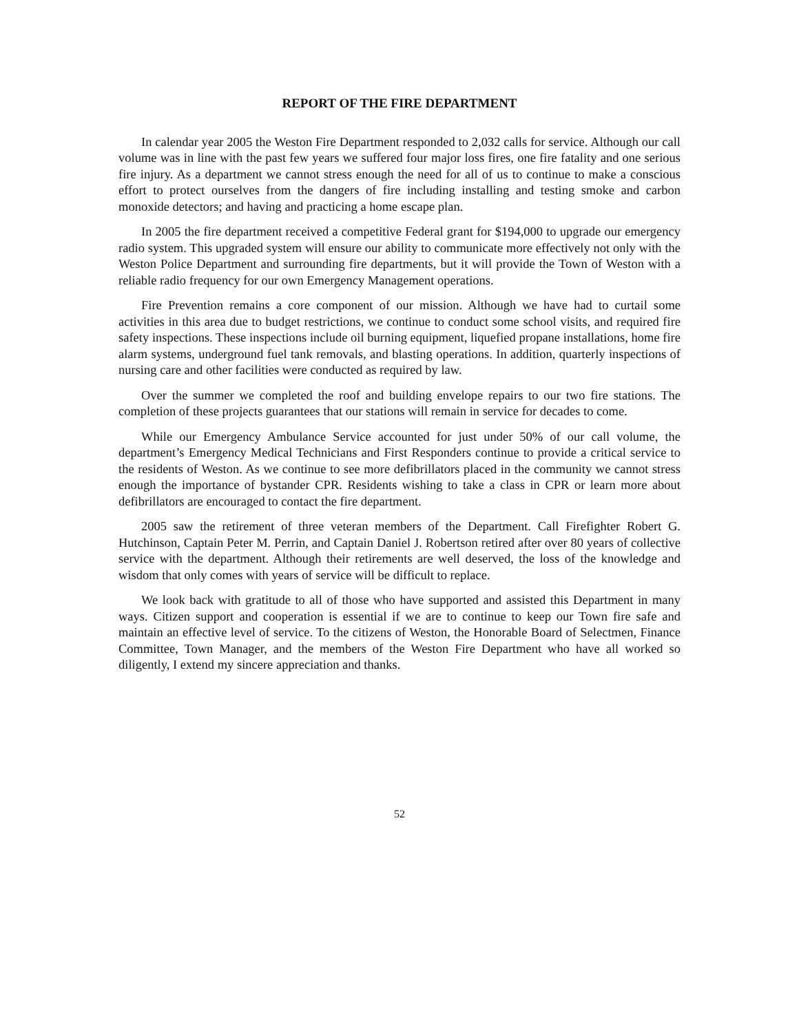REPORT OF THE FIRE DEPARTMENT
In calendar year 2005 the Weston Fire Department responded to 2,032 calls for service. Although our call volume was in line with the past few years we suffered four major loss fires, one fire fatality and one serious fire injury. As a department we cannot stress enough the need for all of us to continue to make a conscious effort to protect ourselves from the dangers of fire including installing and testing smoke and carbon monoxide detectors; and having and practicing a home escape plan.
In 2005 the fire department received a competitive Federal grant for $194,000 to upgrade our emergency radio system. This upgraded system will ensure our ability to communicate more effectively not only with the Weston Police Department and surrounding fire departments, but it will provide the Town of Weston with a reliable radio frequency for our own Emergency Management operations.
Fire Prevention remains a core component of our mission. Although we have had to curtail some activities in this area due to budget restrictions, we continue to conduct some school visits, and required fire safety inspections. These inspections include oil burning equipment, liquefied propane installations, home fire alarm systems, underground fuel tank removals, and blasting operations. In addition, quarterly inspections of nursing care and other facilities were conducted as required by law.
Over the summer we completed the roof and building envelope repairs to our two fire stations. The completion of these projects guarantees that our stations will remain in service for decades to come.
While our Emergency Ambulance Service accounted for just under 50% of our call volume, the department’s Emergency Medical Technicians and First Responders continue to provide a critical service to the residents of Weston. As we continue to see more defibrillators placed in the community we cannot stress enough the importance of bystander CPR. Residents wishing to take a class in CPR or learn more about defibrillators are encouraged to contact the fire department.
2005 saw the retirement of three veteran members of the Department. Call Firefighter Robert G. Hutchinson, Captain Peter M. Perrin, and Captain Daniel J. Robertson retired after over 80 years of collective service with the department. Although their retirements are well deserved, the loss of the knowledge and wisdom that only comes with years of service will be difficult to replace.
We look back with gratitude to all of those who have supported and assisted this Department in many ways. Citizen support and cooperation is essential if we are to continue to keep our Town fire safe and maintain an effective level of service. To the citizens of Weston, the Honorable Board of Selectmen, Finance Committee, Town Manager, and the members of the Weston Fire Department who have all worked so diligently, I extend my sincere appreciation and thanks.
52